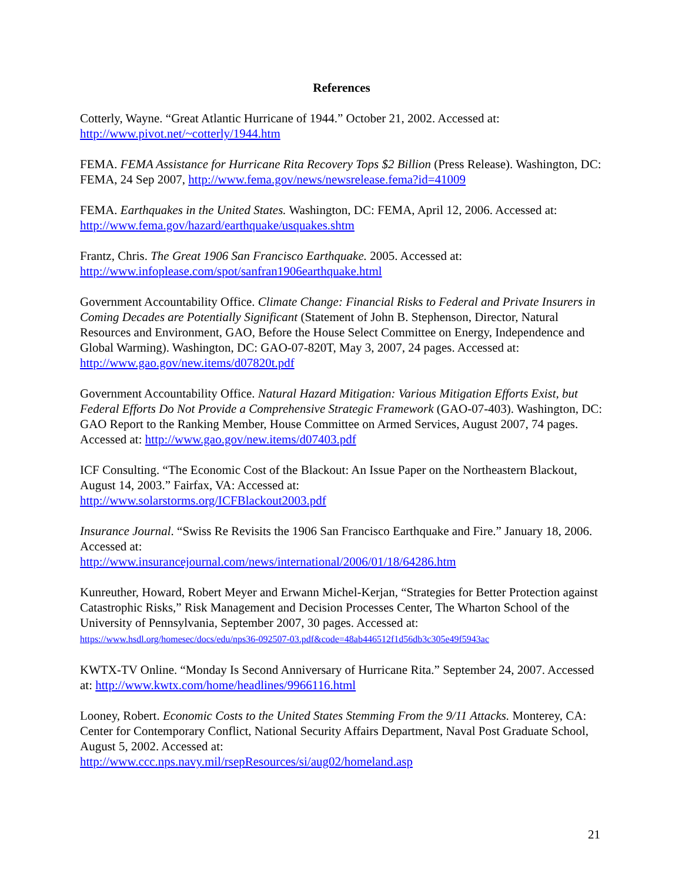References
Cotterly, Wayne. “Great Atlantic Hurricane of 1944.” October 21, 2002. Accessed at:
http://www.pivot.net/~cotterly/1944.htm
FEMA. FEMA Assistance for Hurricane Rita Recovery Tops $2 Billion (Press Release). Washington, DC: FEMA, 24 Sep 2007, http://www.fema.gov/news/newsrelease.fema?id=41009
FEMA. Earthquakes in the United States. Washington, DC: FEMA, April 12, 2006. Accessed at: http://www.fema.gov/hazard/earthquake/usquakes.shtm
Frantz, Chris. The Great 1906 San Francisco Earthquake. 2005. Accessed at:
http://www.infoplease.com/spot/sanfran1906earthquake.html
Government Accountability Office. Climate Change: Financial Risks to Federal and Private Insurers in Coming Decades are Potentially Significant (Statement of John B. Stephenson, Director, Natural Resources and Environment, GAO, Before the House Select Committee on Energy, Independence and Global Warming). Washington, DC: GAO-07-820T, May 3, 2007, 24 pages. Accessed at: http://www.gao.gov/new.items/d07820t.pdf
Government Accountability Office. Natural Hazard Mitigation: Various Mitigation Efforts Exist, but Federal Efforts Do Not Provide a Comprehensive Strategic Framework (GAO-07-403). Washington, DC: GAO Report to the Ranking Member, House Committee on Armed Services, August 2007, 74 pages. Accessed at: http://www.gao.gov/new.items/d07403.pdf
ICF Consulting. “The Economic Cost of the Blackout: An Issue Paper on the Northeastern Blackout, August 14, 2003.” Fairfax, VA: Accessed at:
http://www.solarstorms.org/ICFBlackout2003.pdf
Insurance Journal. “Swiss Re Revisits the 1906 San Francisco Earthquake and Fire.” January 18, 2006. Accessed at:
http://www.insurancejournal.com/news/international/2006/01/18/64286.htm
Kunreuther, Howard, Robert Meyer and Erwann Michel-Kerjan, “Strategies for Better Protection against Catastrophic Risks,” Risk Management and Decision Processes Center, The Wharton School of the University of Pennsylvania, September 2007, 30 pages. Accessed at:
https://www.hsdl.org/homesec/docs/edu/nps36-092507-03.pdf&code=48ab446512f1d56db3c305e49f5943ac
KWTX-TV Online. “Monday Is Second Anniversary of Hurricane Rita.” September 24, 2007. Accessed at: http://www.kwtx.com/home/headlines/9966116.html
Looney, Robert. Economic Costs to the United States Stemming From the 9/11 Attacks. Monterey, CA: Center for Contemporary Conflict, National Security Affairs Department, Naval Post Graduate School, August 5, 2002. Accessed at:
http://www.ccc.nps.navy.mil/rsepResources/si/aug02/homeland.asp
21